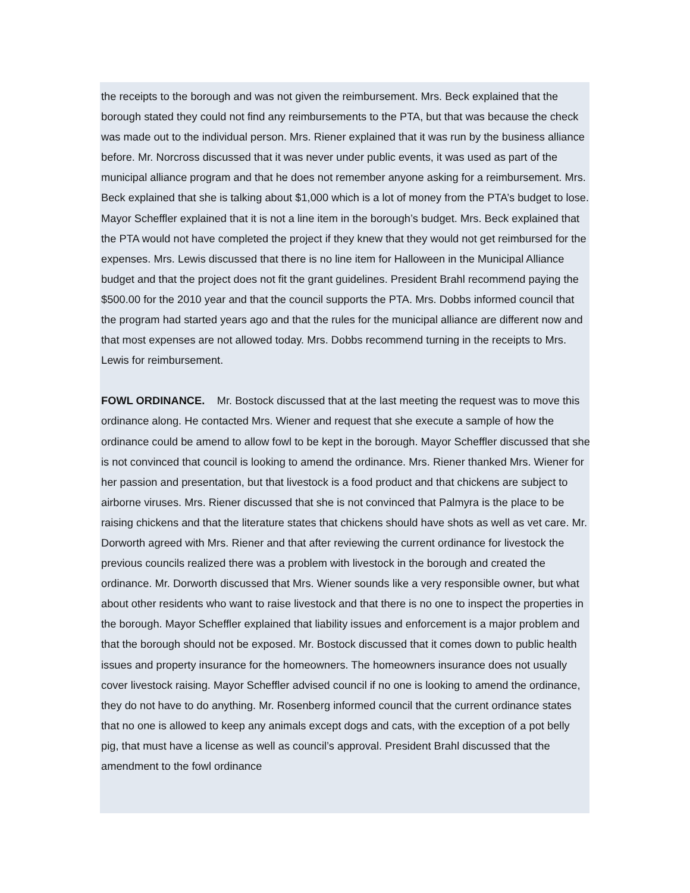the receipts to the borough and was not given the reimbursement. Mrs. Beck explained that the borough stated they could not find any reimbursements to the PTA, but that was because the check was made out to the individual person. Mrs. Riener explained that it was run by the business alliance before. Mr. Norcross discussed that it was never under public events, it was used as part of the municipal alliance program and that he does not remember anyone asking for a reimbursement. Mrs. Beck explained that she is talking about $1,000 which is a lot of money from the PTA’s budget to lose. Mayor Scheffler explained that it is not a line item in the borough’s budget. Mrs. Beck explained that the PTA would not have completed the project if they knew that they would not get reimbursed for the expenses. Mrs. Lewis discussed that there is no line item for Halloween in the Municipal Alliance budget and that the project does not fit the grant guidelines. President Brahl recommend paying the $500.00 for the 2010 year and that the council supports the PTA. Mrs. Dobbs informed council that the program had started years ago and that the rules for the municipal alliance are different now and that most expenses are not allowed today. Mrs. Dobbs recommend turning in the receipts to Mrs. Lewis for reimbursement.
FOWL ORDINANCE. Mr. Bostock discussed that at the last meeting the request was to move this ordinance along. He contacted Mrs. Wiener and request that she execute a sample of how the ordinance could be amend to allow fowl to be kept in the borough. Mayor Scheffler discussed that she is not convinced that council is looking to amend the ordinance. Mrs. Riener thanked Mrs. Wiener for her passion and presentation, but that livestock is a food product and that chickens are subject to airborne viruses. Mrs. Riener discussed that she is not convinced that Palmyra is the place to be raising chickens and that the literature states that chickens should have shots as well as vet care. Mr. Dorworth agreed with Mrs. Riener and that after reviewing the current ordinance for livestock the previous councils realized there was a problem with livestock in the borough and created the ordinance. Mr. Dorworth discussed that Mrs. Wiener sounds like a very responsible owner, but what about other residents who want to raise livestock and that there is no one to inspect the properties in the borough. Mayor Scheffler explained that liability issues and enforcement is a major problem and that the borough should not be exposed. Mr. Bostock discussed that it comes down to public health issues and property insurance for the homeowners. The homeowners insurance does not usually cover livestock raising. Mayor Scheffler advised council if no one is looking to amend the ordinance, they do not have to do anything. Mr. Rosenberg informed council that the current ordinance states that no one is allowed to keep any animals except dogs and cats, with the exception of a pot belly pig, that must have a license as well as council’s approval. President Brahl discussed that the amendment to the fowl ordinance